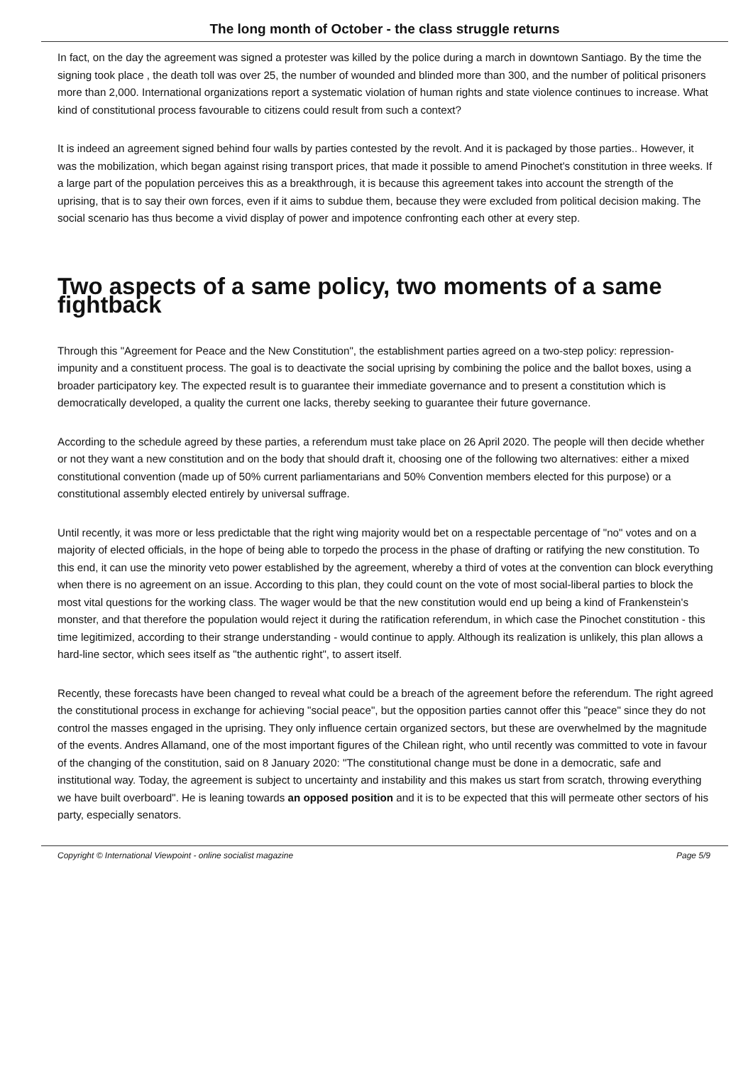The long month of October - the class struggle returns
In fact, on the day the agreement was signed a protester was killed by the police during a march in downtown Santiago. By the time the signing took place , the death toll was over 25, the number of wounded and blinded more than 300, and the number of political prisoners more than 2,000. International organizations report a systematic violation of human rights and state violence continues to increase. What kind of constitutional process favourable to citizens could result from such a context?
It is indeed an agreement signed behind four walls by parties contested by the revolt. And it is packaged by those parties.. However, it was the mobilization, which began against rising transport prices, that made it possible to amend Pinochet's constitution in three weeks. If a large part of the population perceives this as a breakthrough, it is because this agreement takes into account the strength of the uprising, that is to say their own forces, even if it aims to subdue them, because they were excluded from political decision making. The social scenario has thus become a vivid display of power and impotence confronting each other at every step.
Two aspects of a same policy, two moments of a same fightback
Through this "Agreement for Peace and the New Constitution", the establishment parties agreed on a two-step policy: repression-impunity and a constituent process. The goal is to deactivate the social uprising by combining the police and the ballot boxes, using a broader participatory key. The expected result is to guarantee their immediate governance and to present a constitution which is democratically developed, a quality the current one lacks, thereby seeking to guarantee their future governance.
According to the schedule agreed by these parties, a referendum must take place on 26 April 2020. The people will then decide whether or not they want a new constitution and on the body that should draft it, choosing one of the following two alternatives: either a mixed constitutional convention (made up of 50% current parliamentarians and 50% Convention members elected for this purpose) or a constitutional assembly elected entirely by universal suffrage.
Until recently, it was more or less predictable that the right wing majority would bet on a respectable percentage of "no" votes and on a majority of elected officials, in the hope of being able to torpedo the process in the phase of drafting or ratifying the new constitution. To this end, it can use the minority veto power established by the agreement, whereby a third of votes at the convention can block everything when there is no agreement on an issue. According to this plan, they could count on the vote of most social-liberal parties to block the most vital questions for the working class. The wager would be that the new constitution would end up being a kind of Frankenstein's monster, and that therefore the population would reject it during the ratification referendum, in which case the Pinochet constitution - this time legitimized, according to their strange understanding - would continue to apply. Although its realization is unlikely, this plan allows a hard-line sector, which sees itself as "the authentic right", to assert itself.
Recently, these forecasts have been changed to reveal what could be a breach of the agreement before the referendum. The right agreed the constitutional process in exchange for achieving "social peace", but the opposition parties cannot offer this "peace" since they do not control the masses engaged in the uprising. They only influence certain organized sectors, but these are overwhelmed by the magnitude of the events. Andres Allamand, one of the most important figures of the Chilean right, who until recently was committed to vote in favour of the changing of the constitution, said on 8 January 2020: "The constitutional change must be done in a democratic, safe and institutional way. Today, the agreement is subject to uncertainty and instability and this makes us start from scratch, throwing everything we have built overboard". He is leaning towards an opposed position and it is to be expected that this will permeate other sectors of his party, especially senators.
Copyright © International Viewpoint - online socialist magazine Page 5/9